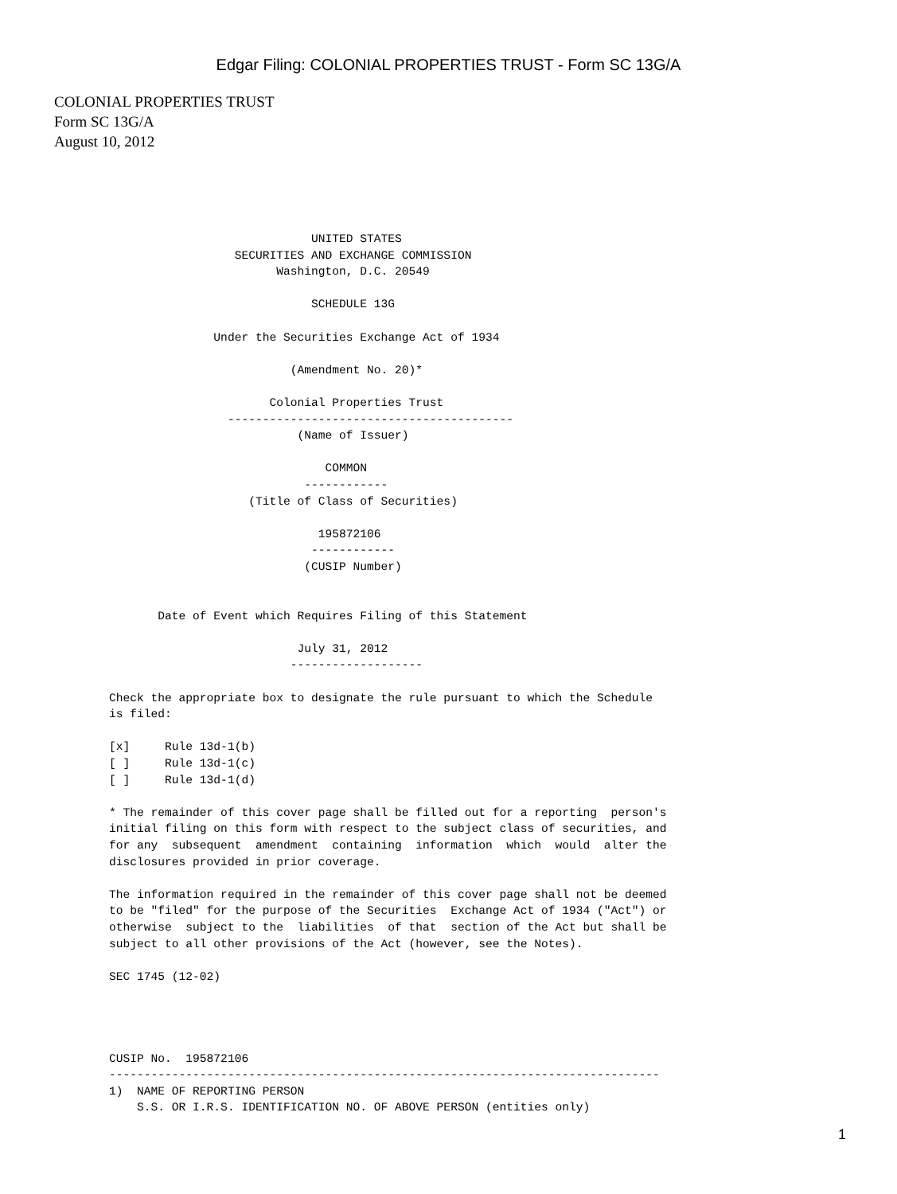Edgar Filing: COLONIAL PROPERTIES TRUST - Form SC 13G/A
COLONIAL PROPERTIES TRUST
Form SC 13G/A
August 10, 2012
                             UNITED STATES
                  SECURITIES AND EXCHANGE COMMISSION
                        Washington, D.C. 20549

                             SCHEDULE 13G

               Under the Securities Exchange Act of 1934

                          (Amendment No. 20)*

                       Colonial Properties Trust
                 -----------------------------------------
                           (Name of Issuer)

                               COMMON
                            ------------
                    (Title of Class of Securities)

                              195872106
                             ------------
                            (CUSIP Number)


       Date of Event which Requires Filing of this Statement

                           July 31, 2012
                          -------------------

Check the appropriate box to designate the rule pursuant to which the Schedule
is filed:

[x]     Rule 13d-1(b)
[ ]     Rule 13d-1(c)
[ ]     Rule 13d-1(d)

* The remainder of this cover page shall be filled out for a reporting  person's
initial filing on this form with respect to the subject class of securities, and
for any  subsequent  amendment  containing  information  which  would  alter the
disclosures provided in prior coverage.

The information required in the remainder of this cover page shall not be deemed
to be "filed" for the purpose of the Securities  Exchange Act of 1934 ("Act") or
otherwise  subject to the  liabilities  of that  section of the Act but shall be
subject to all other provisions of the Act (however, see the Notes).

SEC 1745 (12-02)




CUSIP No.  195872106
-------------------------------------------------------------------------------
1)  NAME OF REPORTING PERSON
    S.S. OR I.R.S. IDENTIFICATION NO. OF ABOVE PERSON (entities only)
1